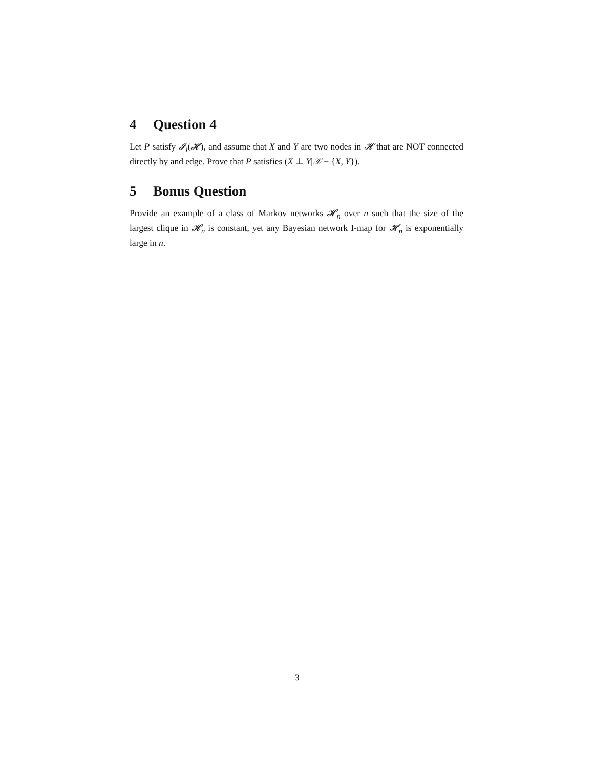4 Question 4
Let P satisfy 𝓘<sub>l</sub>(𝓗), and assume that X and Y are two nodes in 𝓗 that are NOT connected directly by and edge. Prove that P satisfies (X ⊥ Y|𝒳 − {X, Y}).
5 Bonus Question
Provide an example of a class of Markov networks 𝓗<sub>n</sub> over n such that the size of the largest clique in 𝓗<sub>n</sub> is constant, yet any Bayesian network I-map for 𝓗<sub>n</sub> is exponentially large in n.
3